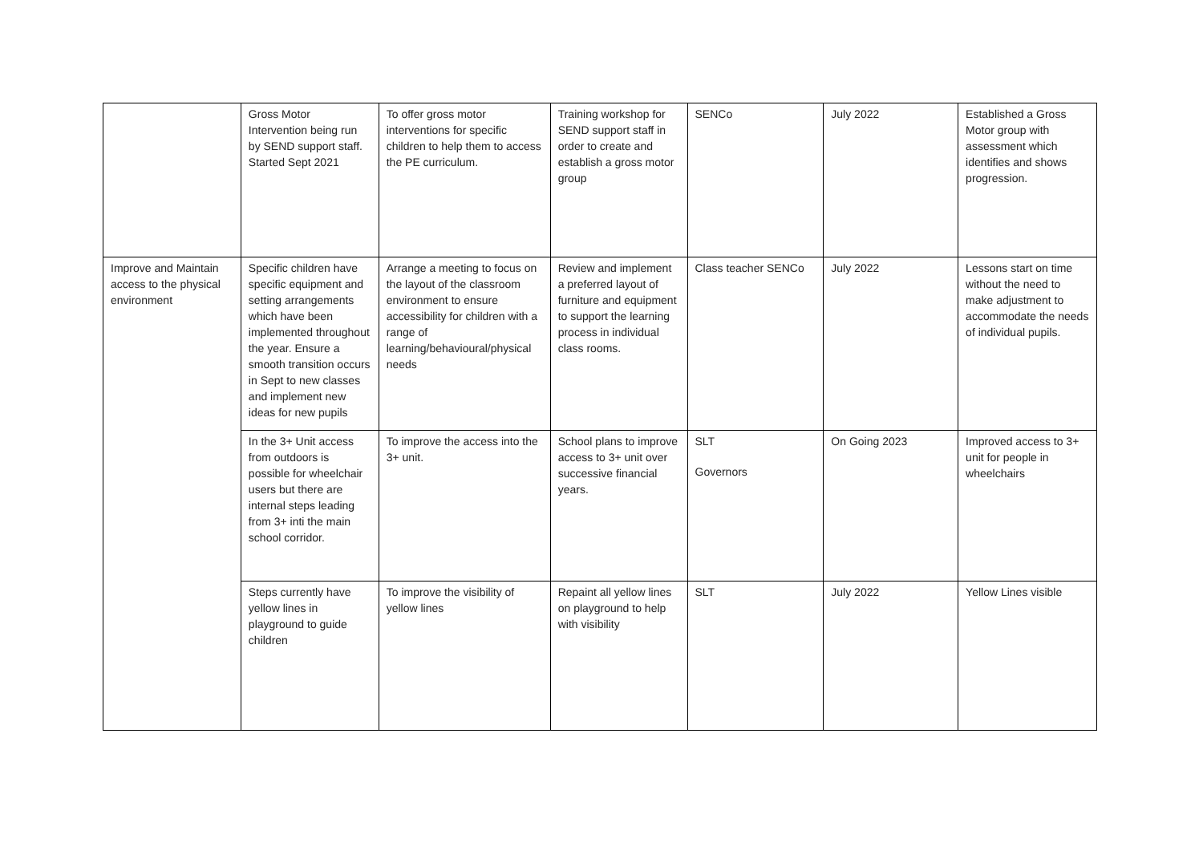| | Gross Motor Intervention being run by SEND support staff. Started Sept 2021 | To offer gross motor interventions for specific children to help them to access the PE curriculum. | Training workshop for SEND support staff in order to create and establish a gross motor group | SENCo | July 2022 | Established a Gross Motor group with assessment which identifies and shows progression. |
| Improve and Maintain access to the physical environment | Specific children have specific equipment and setting arrangements which have been implemented throughout the year. Ensure a smooth transition occurs in Sept to new classes and implement new ideas for new pupils | Arrange a meeting to focus on the layout of the classroom environment to ensure accessibility for children with a range of learning/behavioural/physical needs | Review and implement a preferred layout of furniture and equipment to support the learning process in individual class rooms. | Class teacher SENCo | July 2022 | Lessons start on time without the need to make adjustment to accommodate the needs of individual pupils. |
| | In the 3+ Unit access from outdoors is possible for wheelchair users but there are internal steps leading from 3+ inti the main school corridor. | To improve the access into the 3+ unit. | School plans to improve access to 3+ unit over successive financial years. | SLT Governors | On Going 2023 | Improved access to 3+ unit for people in wheelchairs |
| | Steps currently have yellow lines in playground to guide children | To improve the visibility of yellow lines | Repaint all yellow lines on playground to help with visibility | SLT | July 2022 | Yellow Lines visible |